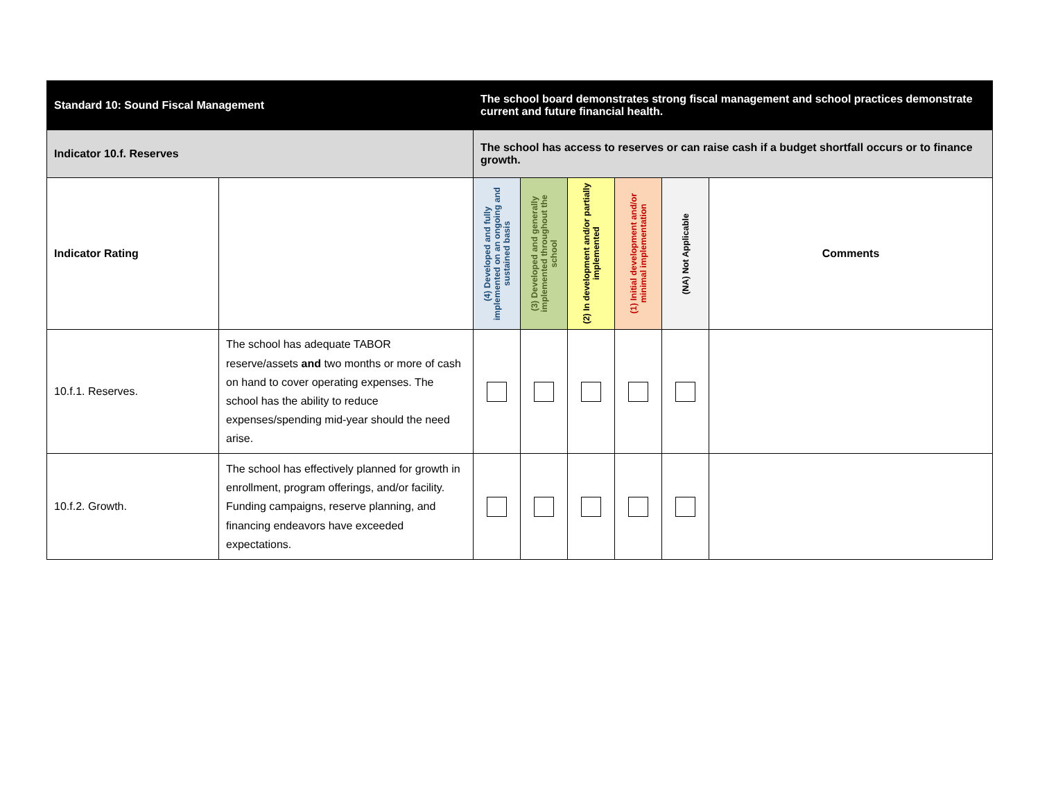| Standard 10: Sound Fiscal Management | | The school board demonstrates strong fiscal management and school practices demonstrate current and future financial health. | | | | | |
| --- | --- | --- | --- | --- | --- | --- | --- |
| Indicator 10.f. Reserves | | The school has access to reserves or can raise cash if a budget shortfall occurs or to finance growth. | | | | | |
| Indicator Rating | | (4) Developed and fully implemented on an ongoing and sustained basis | (3) Developed and generally implemented throughout the school | (2) In development and/or partially implemented | (1) Initial development and/or minimal implementation | (NA) Not Applicable | Comments |
| 10.f.1. Reserves. | The school has adequate TABOR reserve/assets and two months or more of cash on hand to cover operating expenses. The school has the ability to reduce expenses/spending mid-year should the need arise. | | | | | | |
| 10.f.2. Growth. | The school has effectively planned for growth in enrollment, program offerings, and/or facility. Funding campaigns, reserve planning, and financing endeavors have exceeded expectations. | | | | | | |